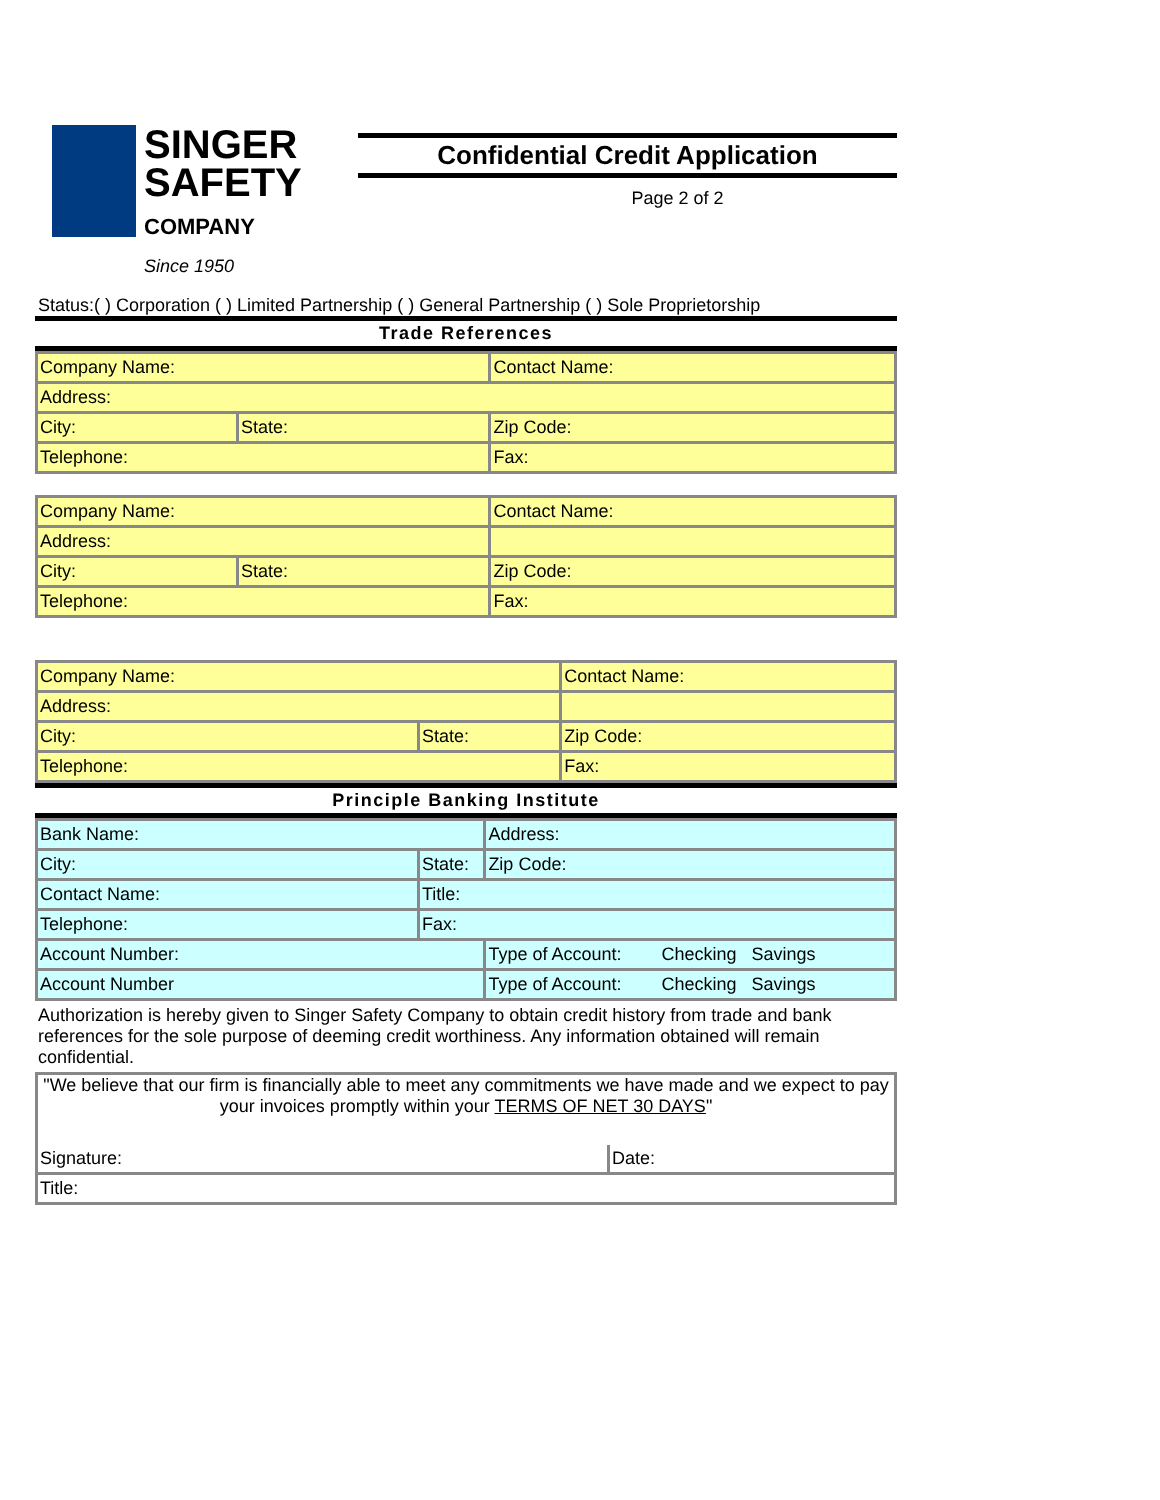SINGER
SAFETY
COMPANY
Since 1950
Confidential Credit Application
Page 2 of 2
Status:( ) Corporation ( ) Limited Partnership ( ) General Partnership ( ) Sole Proprietorship
Trade References
| Company Name: | | Contact Name: |
| Address: | | |
| City: | State: | Zip Code: |
| Telephone: | | Fax: |
| Company Name: | | Contact Name: |
| Address: | | |
| City: | State: | Zip Code: |
| Telephone: | | Fax: |
| Company Name: | | Contact Name: |
| Address: | | |
| City: | State: | Zip Code: |
| Telephone: | | Fax: |
Principle Banking Institute
| Bank Name: | | Address: |
| City: | State: | Zip Code: |
| Contact Name: | Title: | |
| Telephone: | Fax: | |
| Account Number: | | Type of Account: Checking Savings |
| Account Number | | Type of Account: Checking Savings |
Authorization is hereby given to Singer Safety Company to obtain credit history from trade and bank references for the sole purpose of deeming credit worthiness. Any information obtained will remain confidential.
| "We believe that our firm is financially able to meet any commitments we have made and we expect to pay your invoices promptly within your TERMS OF NET 30 DAYS " | |
| Signature: | Date: |
| Title: | |